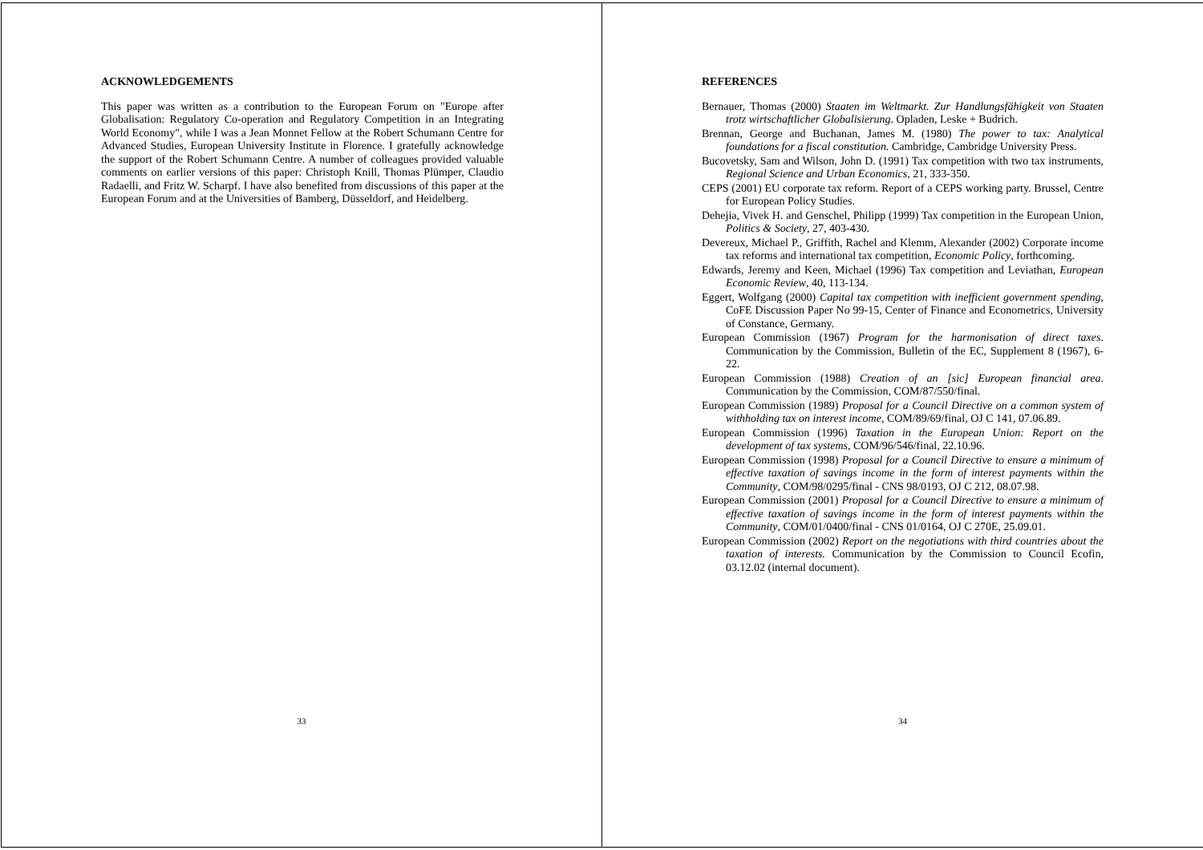ACKNOWLEDGEMENTS
This paper was written as a contribution to the European Forum on "Europe after Globalisation: Regulatory Co-operation and Regulatory Competition in an Integrating World Economy", while I was a Jean Monnet Fellow at the Robert Schumann Centre for Advanced Studies, European University Institute in Florence. I gratefully acknowledge the support of the Robert Schumann Centre. A number of colleagues provided valuable comments on earlier versions of this paper: Christoph Knill, Thomas Plümper, Claudio Radaelli, and Fritz W. Scharpf. I have also benefited from discussions of this paper at the European Forum and at the Universities of Bamberg, Düsseldorf, and Heidelberg.
33
REFERENCES
Bernauer, Thomas (2000) Staaten im Weltmarkt. Zur Handlungsfähigkeit von Staaten trotz wirtschaftlicher Globalisierung. Opladen, Leske + Budrich.
Brennan, George and Buchanan, James M. (1980) The power to tax: Analytical foundations for a fiscal constitution. Cambridge, Cambridge University Press.
Bucovetsky, Sam and Wilson, John D. (1991) Tax competition with two tax instruments, Regional Science and Urban Economics, 21, 333-350.
CEPS (2001) EU corporate tax reform. Report of a CEPS working party. Brussel, Centre for European Policy Studies.
Dehejia, Vivek H. and Genschel, Philipp (1999) Tax competition in the European Union, Politics & Society, 27, 403-430.
Devereux, Michael P., Griffith, Rachel and Klemm, Alexander (2002) Corporate income tax reforms and international tax competition, Economic Policy, forthcoming.
Edwards, Jeremy and Keen, Michael (1996) Tax competition and Leviathan, European Economic Review, 40, 113-134.
Eggert, Wolfgang (2000) Capital tax competition with inefficient government spending, CoFE Discussion Paper No 99-15, Center of Finance and Econometrics, University of Constance, Germany.
European Commission (1967) Program for the harmonisation of direct taxes. Communication by the Commission, Bulletin of the EC, Supplement 8 (1967), 6-22.
European Commission (1988) Creation of an [sic] European financial area. Communication by the Commission, COM/87/550/final.
European Commission (1989) Proposal for a Council Directive on a common system of withholding tax on interest income, COM/89/69/final, OJ C 141, 07.06.89.
European Commission (1996) Taxation in the European Union: Report on the development of tax systems, COM/96/546/final, 22.10.96.
European Commission (1998) Proposal for a Council Directive to ensure a minimum of effective taxation of savings income in the form of interest payments within the Community, COM/98/0295/final - CNS 98/0193, OJ C 212, 08.07.98.
European Commission (2001) Proposal for a Council Directive to ensure a minimum of effective taxation of savings income in the form of interest payments within the Community, COM/01/0400/final - CNS 01/0164, OJ C 270E, 25.09.01.
European Commission (2002) Report on the negotiations with third countries about the taxation of interests. Communication by the Commission to Council Ecofin, 03.12.02 (internal document).
34